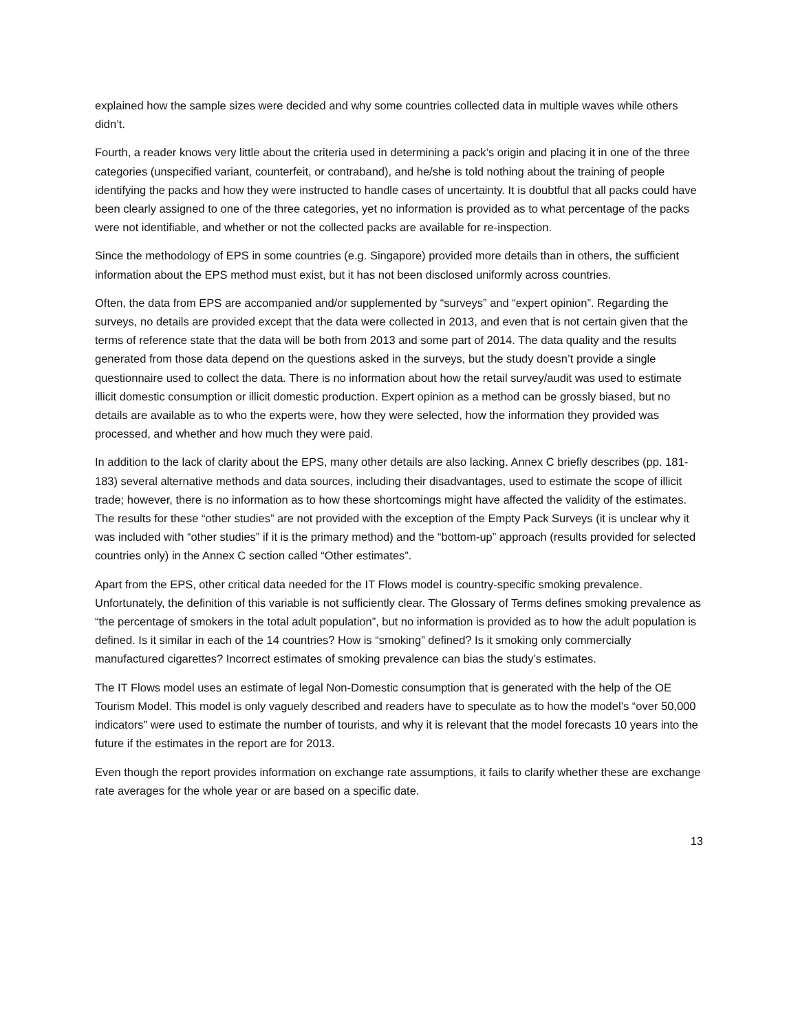explained how the sample sizes were decided and why some countries collected data in multiple waves while others didn’t.
Fourth, a reader knows very little about the criteria used in determining a pack’s origin and placing it in one of the three categories (unspecified variant, counterfeit, or contraband), and he/she is told nothing about the training of people identifying the packs and how they were instructed to handle cases of uncertainty. It is doubtful that all packs could have been clearly assigned to one of the three categories, yet no information is provided as to what percentage of the packs were not identifiable, and whether or not the collected packs are available for re-inspection.
Since the methodology of EPS in some countries (e.g. Singapore) provided more details than in others, the sufficient information about the EPS method must exist, but it has not been disclosed uniformly across countries.
Often, the data from EPS are accompanied and/or supplemented by “surveys” and “expert opinion”. Regarding the surveys, no details are provided except that the data were collected in 2013, and even that is not certain given that the terms of reference state that the data will be both from 2013 and some part of 2014. The data quality and the results generated from those data depend on the questions asked in the surveys, but the study doesn’t provide a single questionnaire used to collect the data. There is no information about how the retail survey/audit was used to estimate illicit domestic consumption or illicit domestic production. Expert opinion as a method can be grossly biased, but no details are available as to who the experts were, how they were selected, how the information they provided was processed, and whether and how much they were paid.
In addition to the lack of clarity about the EPS, many other details are also lacking. Annex C briefly describes (pp. 181-183) several alternative methods and data sources, including their disadvantages, used to estimate the scope of illicit trade; however, there is no information as to how these shortcomings might have affected the validity of the estimates. The results for these “other studies” are not provided with the exception of the Empty Pack Surveys (it is unclear why it was included with “other studies” if it is the primary method) and the “bottom-up” approach (results provided for selected countries only) in the Annex C section called “Other estimates”.
Apart from the EPS, other critical data needed for the IT Flows model is country-specific smoking prevalence. Unfortunately, the definition of this variable is not sufficiently clear. The Glossary of Terms defines smoking prevalence as “the percentage of smokers in the total adult population”, but no information is provided as to how the adult population is defined. Is it similar in each of the 14 countries? How is “smoking” defined? Is it smoking only commercially manufactured cigarettes? Incorrect estimates of smoking prevalence can bias the study’s estimates.
The IT Flows model uses an estimate of legal Non-Domestic consumption that is generated with the help of the OE Tourism Model. This model is only vaguely described and readers have to speculate as to how the model’s “over 50,000 indicators” were used to estimate the number of tourists, and why it is relevant that the model forecasts 10 years into the future if the estimates in the report are for 2013.
Even though the report provides information on exchange rate assumptions, it fails to clarify whether these are exchange rate averages for the whole year or are based on a specific date.
13